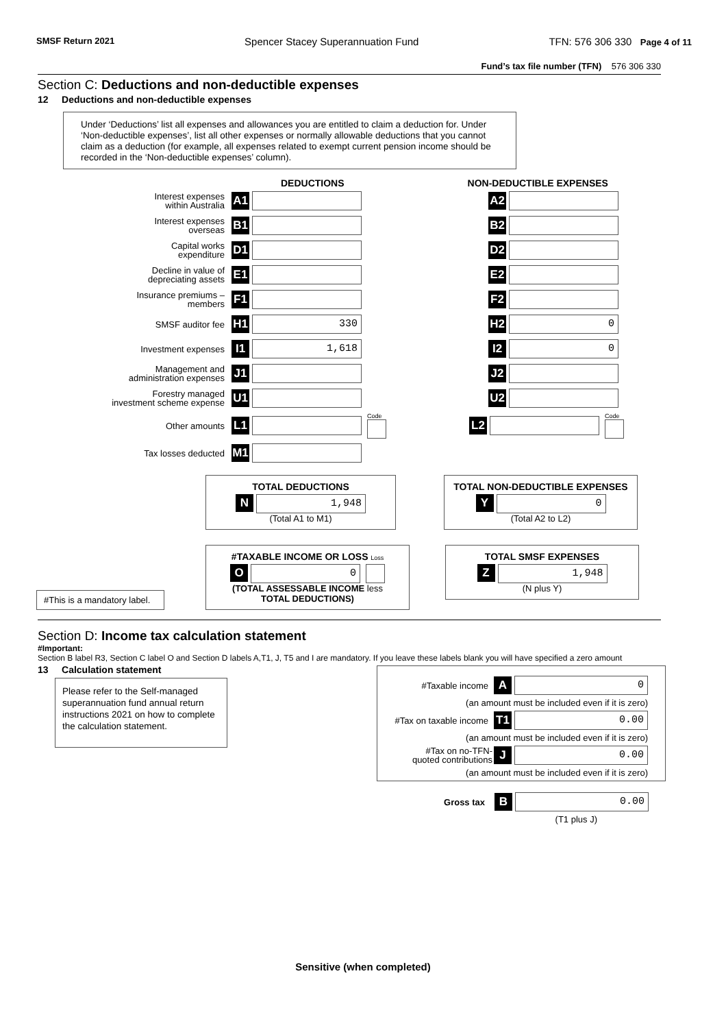SMSF Return 2021 Spencer Stacey Superannuation Fund TFN: 576 306 330 Page 4 of 11
Fund’s tax file number (TFN) 576 306 330
Section C: Deductions and non-deductible expenses
12 Deductions and non-deductible expenses
Under ‘Deductions’ list all expenses and allowances you are entitled to claim a deduction for. Under ‘Non-deductible expenses’, list all other expenses or normally allowable deductions that you cannot claim as a deduction (for example, all expenses related to exempt current pension income should be recorded in the ‘Non-deductible expenses’ column).
DEDUCTIONS NON-DEDUCTIBLE EXPENSES
Interest expenses
within Australia
A1 A2
Interest expenses
overseas
B1 B2
Capital works
expenditure
D1 D2
Decline in value of
depreciating assets
E1 E2
Insurance premiums –
members
F1 F2
SMSF auditor fee
H1
330
H2
0
Investment expenses
I1
1,618
I2
0
Management and
administration expenses
J1 J2
Forestry managed
investment scheme expense
U1 U2
Other amounts
L1
Code
L2
Code
Tax losses deducted
M1
TOTAL DEDUCTIONS
N
1,948
(Total A1 to M1)
TOTAL NON-DEDUCTIBLE EXPENSES
Y
0
(Total A2 to L2)
#This is a mandatory label.
#TAXABLE INCOME OR LOSS Loss
O
0
(TOTAL ASSESSABLE INCOME less
TOTAL DEDUCTIONS)
TOTAL SMSF EXPENSES
Z
1,948
(N plus Y)
Section D: Income tax calculation statement
#Important:
Section B label R3, Section C label O and Section D labels A,T1, J, T5 and I are mandatory. If you leave these labels blank you will have specified a zero amount
13 Calculation statement
Please refer to the Self-managed superannuation fund annual return instructions 2021 on how to complete the calculation statement.
#Taxable income
A
0
(an amount must be included even if it is zero)
#Tax on taxable income
T1
0.00
(an amount must be included even if it is zero)
#Tax on no-TFN-
quoted contributions
J
0.00
(an amount must be included even if it is zero)
Gross tax
B
0.00
(T1 plus J)
Sensitive (when completed)